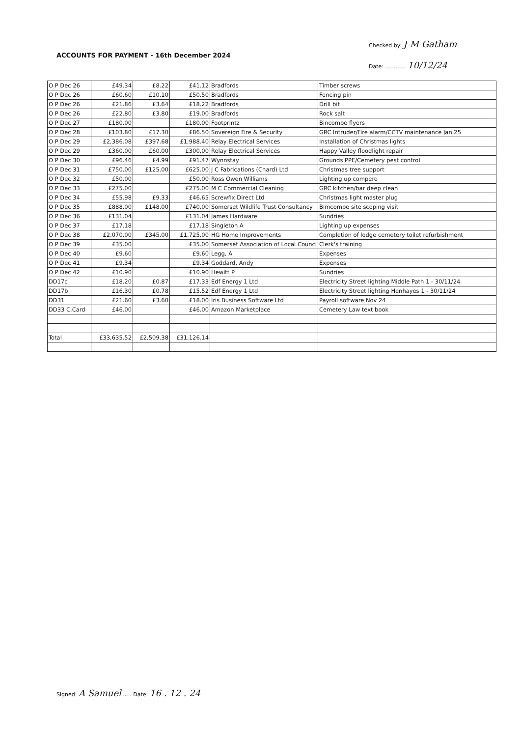ACCOUNTS FOR PAYMENT - 16th December 2024
Checked by: J M Gatham
Date: ............ 10/12/24
| O P Dec 26 | £49.34 | £8.22 | £41.12 | Bradfords | Timber screws |
| O P Dec 26 | £60.60 | £10.10 | £50.50 | Bradfords | Fencing pin |
| O P Dec 26 | £21.86 | £3.64 | £18.22 | Bradfords | Drill bit |
| O P Dec 26 | £22.80 | £3.80 | £19.00 | Bradfords | Rock salt |
| O P Dec 27 | £180.00 | | £180.00 | Footprintz | Bincombe flyers |
| O P Dec 28 | £103.80 | £17.30 | £86.50 | Sovereign Fire & Security | GRC Intruder/Fire alarm/CCTV maintenance Jan 25 |
| O P Dec 29 | £2,386.08 | £397.68 | £1,988.40 | Relay Electrical Services | Installation of Christmas lights |
| O P Dec 29 | £360.00 | £60.00 | £300.00 | Relay Electrical Services | Happy Valley floodlight repair |
| O P Dec 30 | £96.46 | £4.99 | £91.47 | Wynnstay | Grounds PPE/Cemetery pest control |
| O P Dec 31 | £750.00 | £125.00 | £625.00 | J C Fabrications (Chard) Ltd | Christmas tree support |
| O P Dec 32 | £50.00 | | £50.00 | Ross Owen Williams | Lighting up compere |
| O P Dec 33 | £275.00 | | £275.00 | M C Commercial Cleaning | GRC kitchen/bar deep clean |
| O P Dec 34 | £55.98 | £9.33 | £46.65 | Screwfix Direct Ltd | Christmas light master plug |
| O P Dec 35 | £888.00 | £148.00 | £740.00 | Somerset Wildlife Trust Consultancy | Bimcombe site scoping visit |
| O P Dec 36 | £131.04 | | £131.04 | James Hardware | Sundries |
| O P Dec 37 | £17.18 | | £17.18 | Singleton A | Lighting up expenses |
| O P Dec 38 | £2,070.00 | £345.00 | £1,725.00 | HG Home Improvements | Completion of lodge cemetery toilet refurbishment |
| O P Dec 39 | £35.00 | | £35.00 | Somerset Association of Local Counci | Clerk's training |
| O P Dec 40 | £9.60 | | £9.60 | Legg, A | Expenses |
| O P Dec 41 | £9.34 | | £9.34 | Goddard, Andy | Expenses |
| O P Dec 42 | £10.90 | | £10.90 | Hewitt P | Sundries |
| DD17c | £18.20 | £0.87 | £17.33 | Edf Energy 1 Ltd | Electricity Street lighting Middle Path 1 - 30/11/24 |
| DD17b | £16.30 | £0.78 | £15.52 | Edf Energy 1 Ltd | Electricity Street lighting Henhayes 1 - 30/11/24 |
| DD31 | £21.60 | £3.60 | £18.00 | Iris Business Software Ltd | Payroll software Nov 24 |
| DD33 C.Card | £46.00 | | £46.00 | Amazon Marketplace | Cemetery Law text book |
| Total | £33,635.52 | £2,509.38 | £31,126.14 | | |
Signed: A Samuel...... Date: 16 . 12 . 24